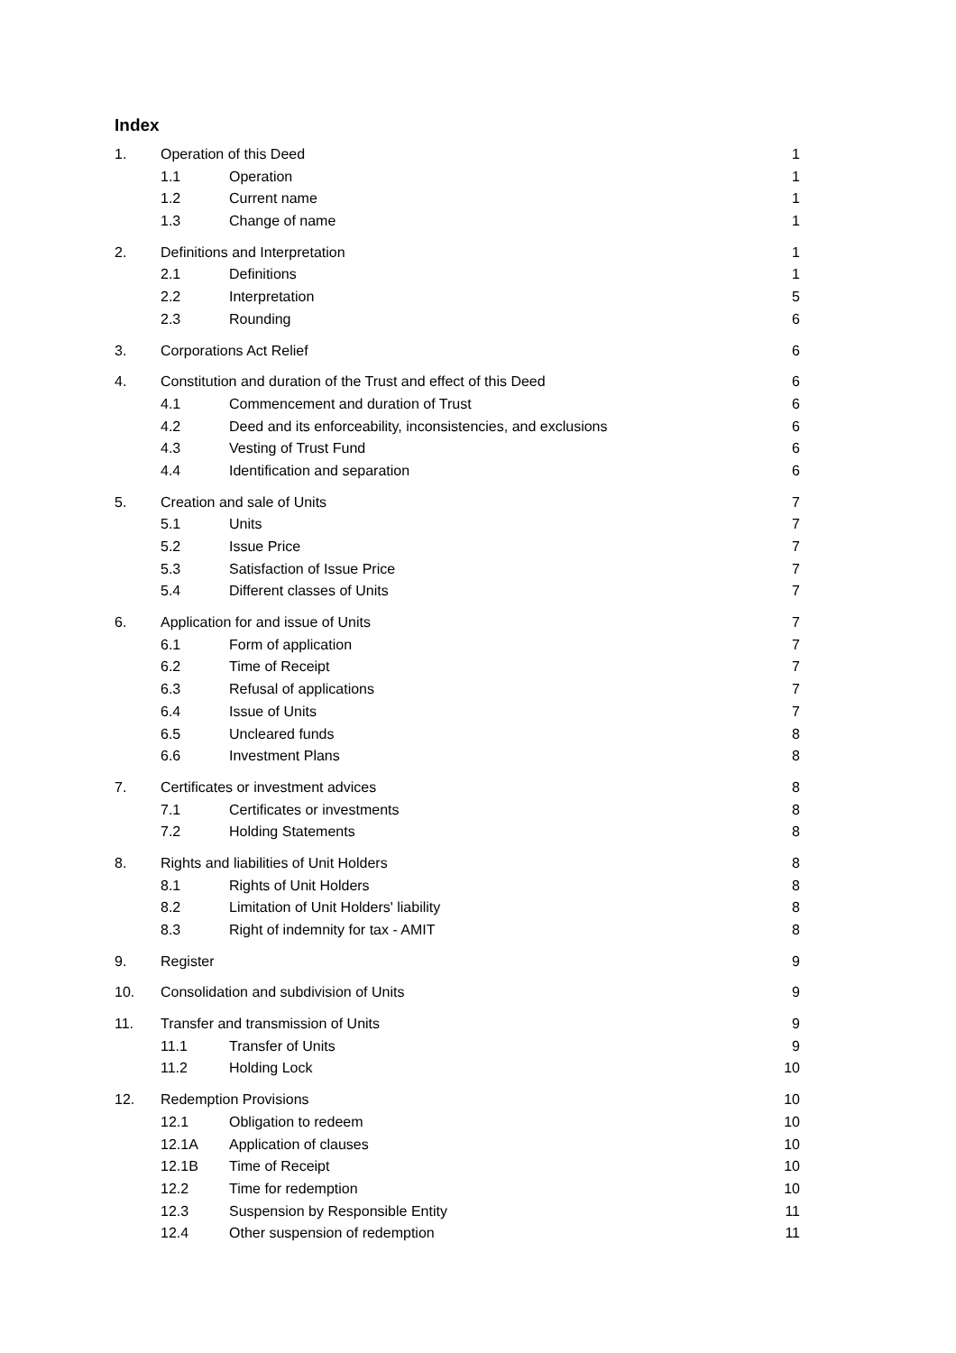Index
| 1. | Operation of this Deed | | 1 |
| | 1.1 | Operation | 1 |
| | 1.2 | Current name | 1 |
| | 1.3 | Change of name | 1 |
| 2. | Definitions and Interpretation | | 1 |
| | 2.1 | Definitions | 1 |
| | 2.2 | Interpretation | 5 |
| | 2.3 | Rounding | 6 |
| 3. | Corporations Act Relief | | 6 |
| 4. | Constitution and duration of the Trust and effect of this Deed | | 6 |
| | 4.1 | Commencement and duration of Trust | 6 |
| | 4.2 | Deed and its enforceability, inconsistencies, and exclusions | 6 |
| | 4.3 | Vesting of Trust Fund | 6 |
| | 4.4 | Identification and separation | 6 |
| 5. | Creation and sale of Units | | 7 |
| | 5.1 | Units | 7 |
| | 5.2 | Issue Price | 7 |
| | 5.3 | Satisfaction of Issue Price | 7 |
| | 5.4 | Different classes of Units | 7 |
| 6. | Application for and issue of Units | | 7 |
| | 6.1 | Form of application | 7 |
| | 6.2 | Time of Receipt | 7 |
| | 6.3 | Refusal of applications | 7 |
| | 6.4 | Issue of Units | 7 |
| | 6.5 | Uncleared funds | 8 |
| | 6.6 | Investment Plans | 8 |
| 7. | Certificates or investment advices | | 8 |
| | 7.1 | Certificates or investments | 8 |
| | 7.2 | Holding Statements | 8 |
| 8. | Rights and liabilities of Unit Holders | | 8 |
| | 8.1 | Rights of Unit Holders | 8 |
| | 8.2 | Limitation of Unit Holders' liability | 8 |
| | 8.3 | Right of indemnity for tax - AMIT | 8 |
| 9. | Register | | 9 |
| 10. | Consolidation and subdivision of Units | | 9 |
| 11. | Transfer and transmission of Units | | 9 |
| | 11.1 | Transfer of Units | 9 |
| | 11.2 | Holding Lock | 10 |
| 12. | Redemption Provisions | | 10 |
| | 12.1 | Obligation to redeem | 10 |
| | 12.1A | Application of clauses | 10 |
| | 12.1B | Time of Receipt | 10 |
| | 12.2 | Time for redemption | 10 |
| | 12.3 | Suspension by Responsible Entity | 11 |
| | 12.4 | Other suspension of redemption | 11 |